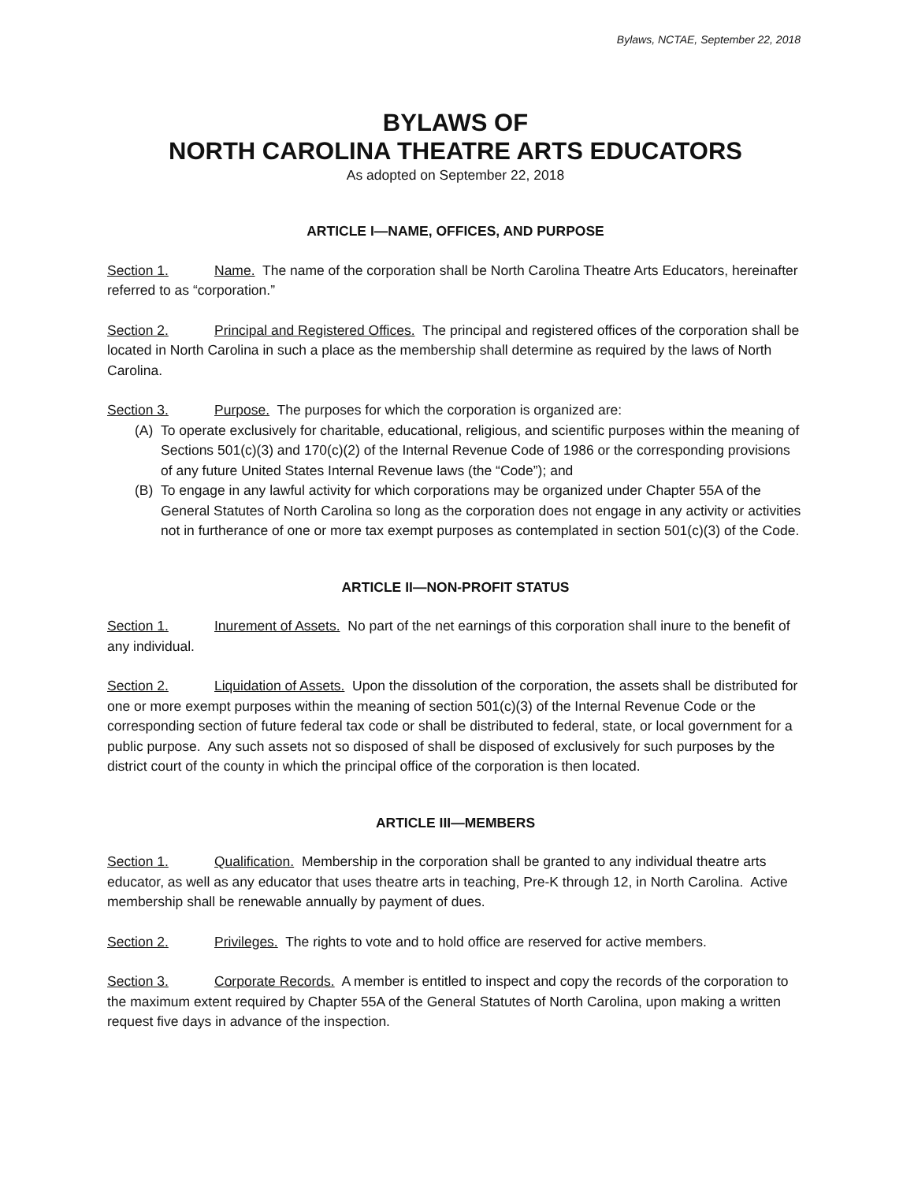Bylaws, NCTAE, September 22, 2018
BYLAWS OF
NORTH CAROLINA THEATRE ARTS EDUCATORS
As adopted on September 22, 2018
ARTICLE I—NAME, OFFICES, AND PURPOSE
Section 1. Name. The name of the corporation shall be North Carolina Theatre Arts Educators, hereinafter referred to as “corporation.”
Section 2. Principal and Registered Offices. The principal and registered offices of the corporation shall be located in North Carolina in such a place as the membership shall determine as required by the laws of North Carolina.
Section 3. Purpose. The purposes for which the corporation is organized are:
(A) To operate exclusively for charitable, educational, religious, and scientific purposes within the meaning of Sections 501(c)(3) and 170(c)(2) of the Internal Revenue Code of 1986 or the corresponding provisions of any future United States Internal Revenue laws (the “Code”); and
(B) To engage in any lawful activity for which corporations may be organized under Chapter 55A of the General Statutes of North Carolina so long as the corporation does not engage in any activity or activities not in furtherance of one or more tax exempt purposes as contemplated in section 501(c)(3) of the Code.
ARTICLE II—NON-PROFIT STATUS
Section 1. Inurement of Assets. No part of the net earnings of this corporation shall inure to the benefit of any individual.
Section 2. Liquidation of Assets. Upon the dissolution of the corporation, the assets shall be distributed for one or more exempt purposes within the meaning of section 501(c)(3) of the Internal Revenue Code or the corresponding section of future federal tax code or shall be distributed to federal, state, or local government for a public purpose. Any such assets not so disposed of shall be disposed of exclusively for such purposes by the district court of the county in which the principal office of the corporation is then located.
ARTICLE III—MEMBERS
Section 1. Qualification. Membership in the corporation shall be granted to any individual theatre arts educator, as well as any educator that uses theatre arts in teaching, Pre-K through 12, in North Carolina. Active membership shall be renewable annually by payment of dues.
Section 2. Privileges. The rights to vote and to hold office are reserved for active members.
Section 3. Corporate Records. A member is entitled to inspect and copy the records of the corporation to the maximum extent required by Chapter 55A of the General Statutes of North Carolina, upon making a written request five days in advance of the inspection.